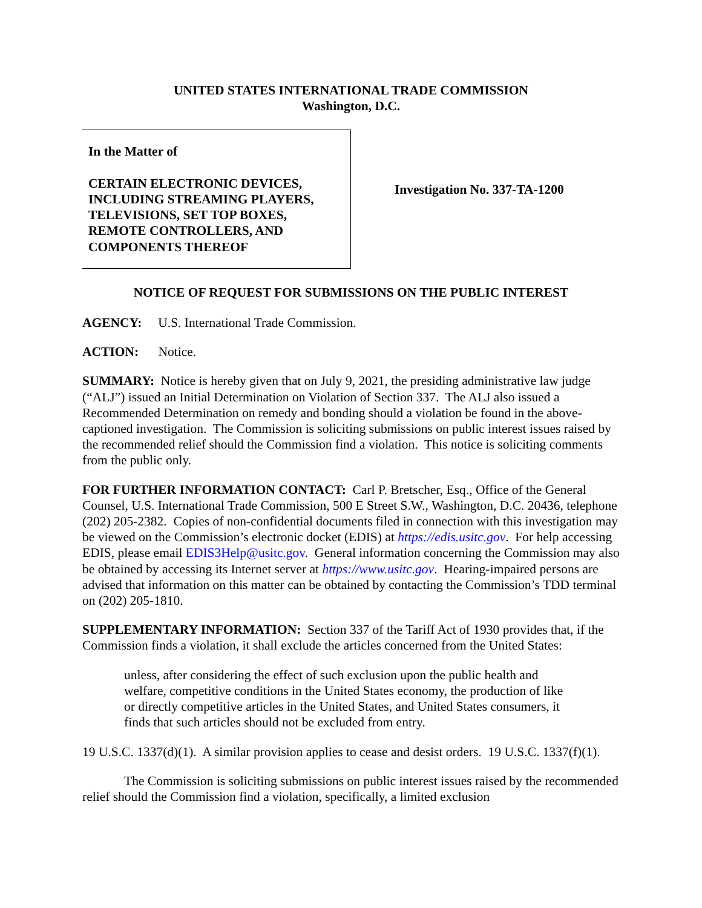UNITED STATES INTERNATIONAL TRADE COMMISSION
Washington, D.C.
In the Matter of
CERTAIN ELECTRONIC DEVICES, INCLUDING STREAMING PLAYERS, TELEVISIONS, SET TOP BOXES, REMOTE CONTROLLERS, AND COMPONENTS THEREOF
Investigation No. 337-TA-1200
NOTICE OF REQUEST FOR SUBMISSIONS ON THE PUBLIC INTEREST
AGENCY: U.S. International Trade Commission.
ACTION: Notice.
SUMMARY: Notice is hereby given that on July 9, 2021, the presiding administrative law judge (“ALJ”) issued an Initial Determination on Violation of Section 337. The ALJ also issued a Recommended Determination on remedy and bonding should a violation be found in the above-captioned investigation. The Commission is soliciting submissions on public interest issues raised by the recommended relief should the Commission find a violation. This notice is soliciting comments from the public only.
FOR FURTHER INFORMATION CONTACT: Carl P. Bretscher, Esq., Office of the General Counsel, U.S. International Trade Commission, 500 E Street S.W., Washington, D.C. 20436, telephone (202) 205-2382. Copies of non-confidential documents filed in connection with this investigation may be viewed on the Commission’s electronic docket (EDIS) at https://edis.usitc.gov. For help accessing EDIS, please email EDIS3Help@usitc.gov. General information concerning the Commission may also be obtained by accessing its Internet server at https://www.usitc.gov. Hearing-impaired persons are advised that information on this matter can be obtained by contacting the Commission’s TDD terminal on (202) 205-1810.
SUPPLEMENTARY INFORMATION: Section 337 of the Tariff Act of 1930 provides that, if the Commission finds a violation, it shall exclude the articles concerned from the United States:
unless, after considering the effect of such exclusion upon the public health and welfare, competitive conditions in the United States economy, the production of like or directly competitive articles in the United States, and United States consumers, it finds that such articles should not be excluded from entry.
19 U.S.C. 1337(d)(1). A similar provision applies to cease and desist orders. 19 U.S.C. 1337(f)(1).
The Commission is soliciting submissions on public interest issues raised by the recommended relief should the Commission find a violation, specifically, a limited exclusion